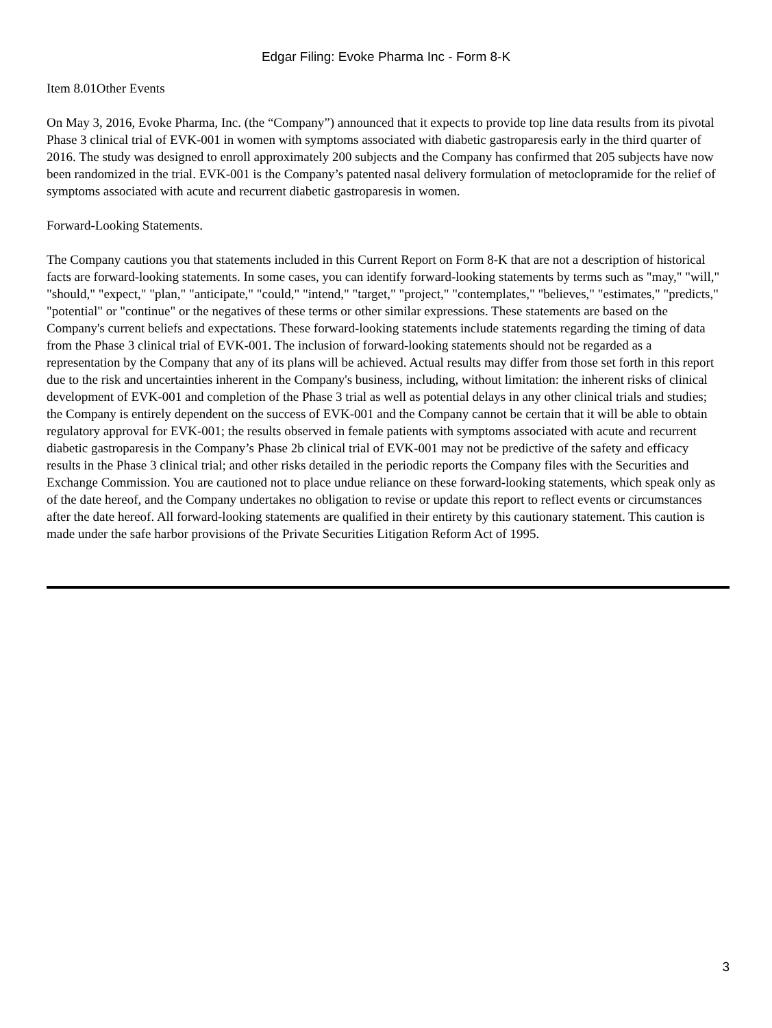Edgar Filing: Evoke Pharma Inc - Form 8-K
Item 8.01Other Events
On May 3, 2016, Evoke Pharma, Inc. (the “Company”) announced that it expects to provide top line data results from its pivotal Phase 3 clinical trial of EVK-001 in women with symptoms associated with diabetic gastroparesis early in the third quarter of 2016. The study was designed to enroll approximately 200 subjects and the Company has confirmed that 205 subjects have now been randomized in the trial. EVK-001 is the Company’s patented nasal delivery formulation of metoclopramide for the relief of symptoms associated with acute and recurrent diabetic gastroparesis in women.
Forward-Looking Statements.
The Company cautions you that statements included in this Current Report on Form 8-K that are not a description of historical facts are forward-looking statements. In some cases, you can identify forward-looking statements by terms such as "may," "will," "should," "expect," "plan," "anticipate," "could," "intend," "target," "project," "contemplates," "believes," "estimates," "predicts," "potential" or "continue" or the negatives of these terms or other similar expressions. These statements are based on the Company's current beliefs and expectations. These forward-looking statements include statements regarding the timing of data from the Phase 3 clinical trial of EVK-001. The inclusion of forward-looking statements should not be regarded as a representation by the Company that any of its plans will be achieved. Actual results may differ from those set forth in this report due to the risk and uncertainties inherent in the Company's business, including, without limitation: the inherent risks of clinical development of EVK-001 and completion of the Phase 3 trial as well as potential delays in any other clinical trials and studies; the Company is entirely dependent on the success of EVK-001 and the Company cannot be certain that it will be able to obtain regulatory approval for EVK-001; the results observed in female patients with symptoms associated with acute and recurrent diabetic gastroparesis in the Company’s Phase 2b clinical trial of EVK-001 may not be predictive of the safety and efficacy results in the Phase 3 clinical trial; and other risks detailed in the periodic reports the Company files with the Securities and Exchange Commission. You are cautioned not to place undue reliance on these forward-looking statements, which speak only as of the date hereof, and the Company undertakes no obligation to revise or update this report to reflect events or circumstances after the date hereof. All forward-looking statements are qualified in their entirety by this cautionary statement. This caution is made under the safe harbor provisions of the Private Securities Litigation Reform Act of 1995.
3